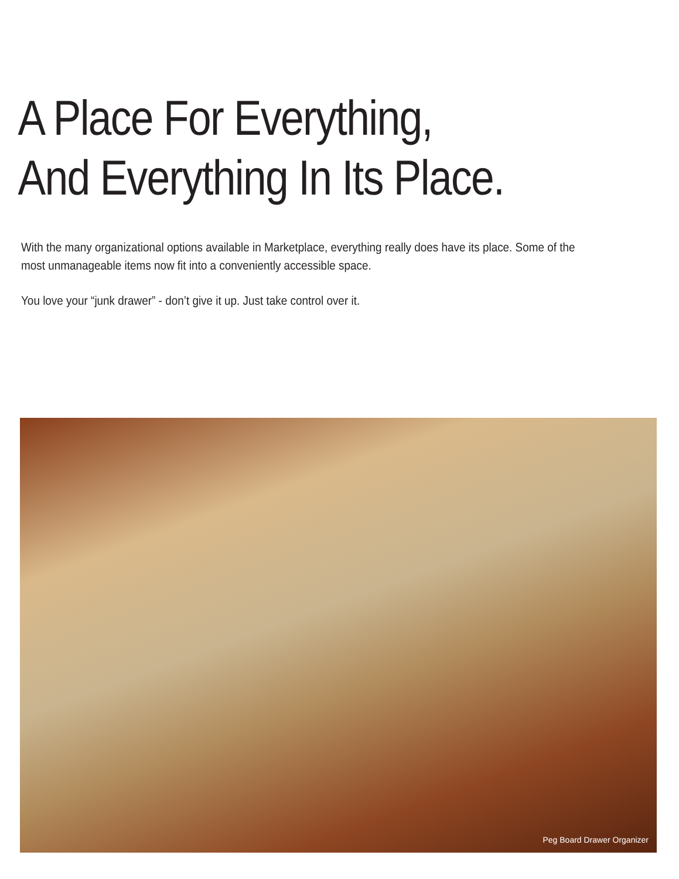A Place For Everything,
And Everything In Its Place.
With the many organizational options available in Marketplace, everything really does have its place. Some of the most unmanageable items now fit into a conveniently accessible space.
You love your “junk drawer” - don’t give it up. Just take control over it.
Peg Board Drawer Organizer